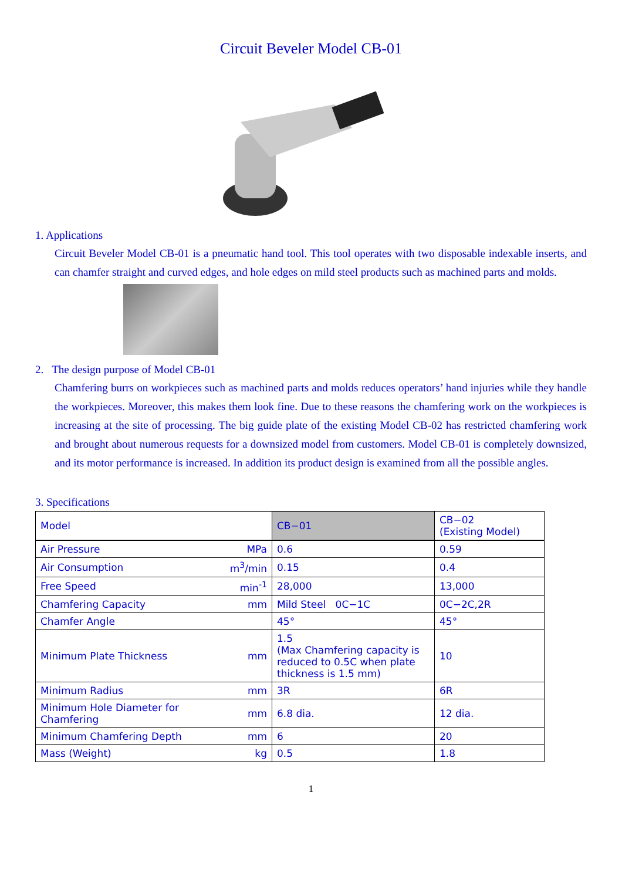Circuit Beveler Model CB-01
1. Applications
Circuit Beveler Model CB-01 is a pneumatic hand tool. This tool operates with two disposable indexable inserts, and can chamfer straight and curved edges, and hole edges on mild steel products such as machined parts and molds.
2. The design purpose of Model CB-01
Chamfering burrs on workpieces such as machined parts and molds reduces operators’ hand injuries while they handle the workpieces. Moreover, this makes them look fine. Due to these reasons the chamfering work on the workpieces is increasing at the site of processing. The big guide plate of the existing Model CB-02 has restricted chamfering work and brought about numerous requests for a downsized model from customers. Model CB-01 is completely downsized, and its motor performance is increased. In addition its product design is examined from all the possible angles.
3. Specifications
| Model | | CB−01 | CB−02 (Existing Model) |
| Air Pressure | MPa | 0.6 | 0.59 |
| Air Consumption | m<sup>3</sup>/min | 0.15 | 0.4 |
| Free Speed | min<sup>-1</sup> | 28,000 | 13,000 |
| Chamfering Capacity | mm | Mild Steel 0C−1C | 0C−2C,2R |
| Chamfer Angle | | 45° | 45° |
| Minimum Plate Thickness | mm | 1.5 (Max Chamfering capacity is reduced to 0.5C when plate thickness is 1.5 mm) | 10 |
| Minimum Radius | mm | 3R | 6R |
| Minimum Hole Diameter for Chamfering | mm | 6.8 dia. | 12 dia. |
| Minimum Chamfering Depth | mm | 6 | 20 |
| Mass (Weight) | kg | 0.5 | 1.8 |
1